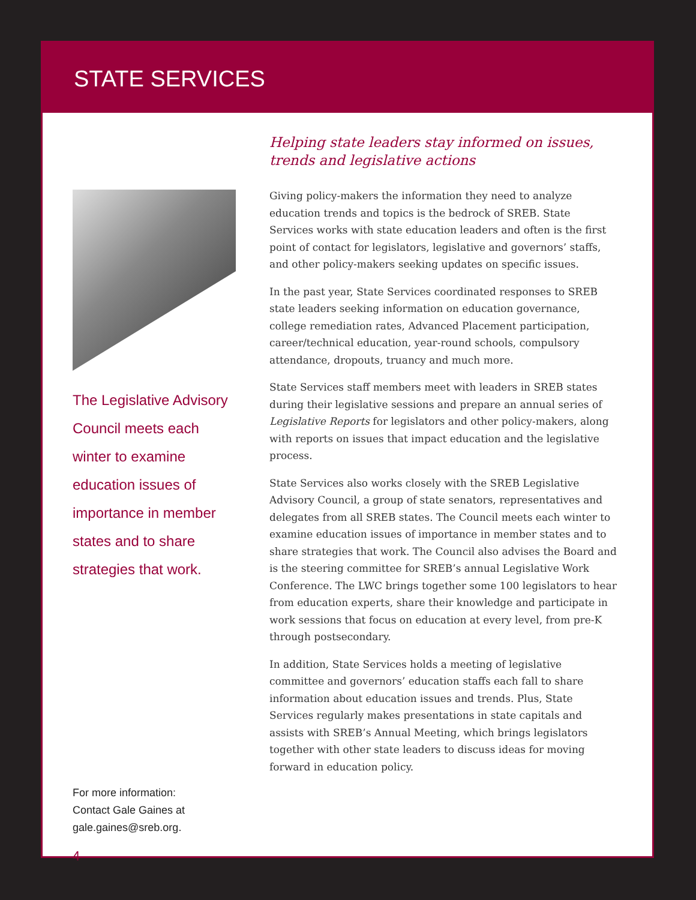STATE SERVICES
The Legislative Advisory Council meets each winter to examine education issues of importance in member states and to share strategies that work.
For more information:
Contact Gale Gaines at
gale.gaines@sreb.org.
4
Helping state leaders stay informed on issues, trends and legislative actions
Giving policy-makers the information they need to analyze education trends and topics is the bedrock of SREB. State Services works with state education leaders and often is the first point of contact for legislators, legislative and governors’ staffs, and other policy-makers seeking updates on specific issues.
In the past year, State Services coordinated responses to SREB state leaders seeking information on education governance, college remediation rates, Advanced Placement participation, career/technical education, year-round schools, compulsory attendance, dropouts, truancy and much more.
State Services staff members meet with leaders in SREB states during their legislative sessions and prepare an annual series of Legislative Reports for legislators and other policy-makers, along with reports on issues that impact education and the legislative process.
State Services also works closely with the SREB Legislative Advisory Council, a group of state senators, representatives and delegates from all SREB states. The Council meets each winter to examine education issues of importance in member states and to share strategies that work. The Council also advises the Board and is the steering committee for SREB’s annual Legislative Work Conference. The LWC brings together some 100 legislators to hear from education experts, share their knowledge and participate in work sessions that focus on education at every level, from pre-K through postsecondary.
In addition, State Services holds a meeting of legislative committee and governors’ education staffs each fall to share information about education issues and trends. Plus, State Services regularly makes presentations in state capitals and assists with SREB’s Annual Meeting, which brings legislators together with other state leaders to discuss ideas for moving forward in education policy.